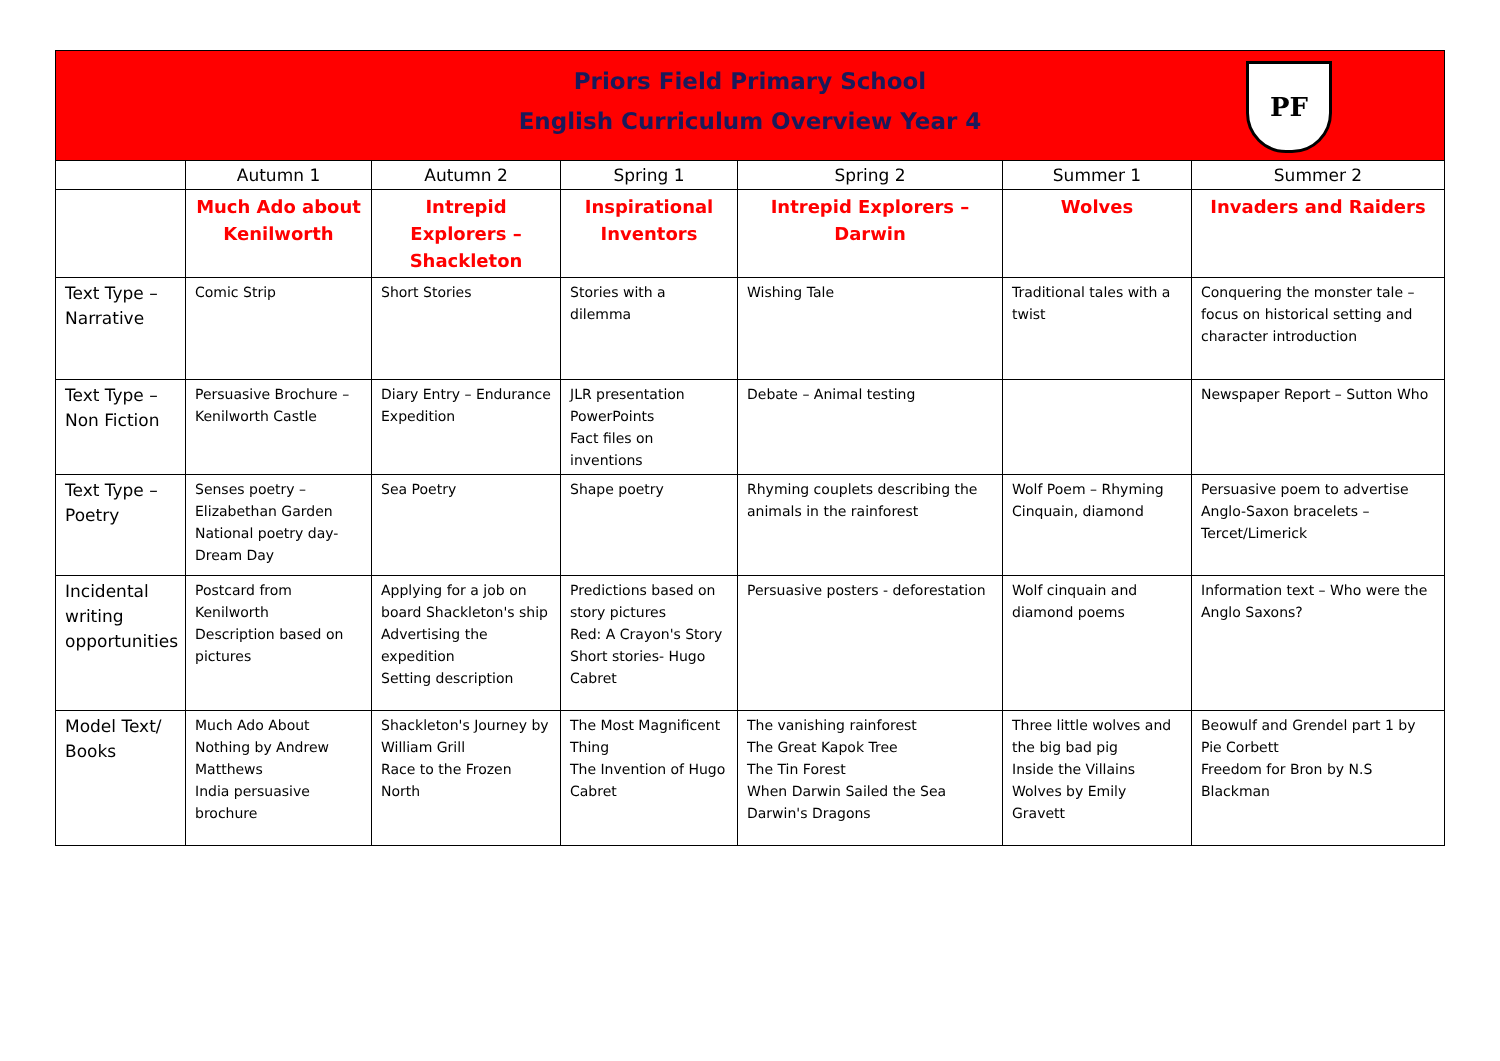Priors Field Primary School
English Curriculum Overview Year 4
PF
| | Autumn 1 | Autumn 2 | Spring 1 | Spring 2 | Summer 1 | Summer 2 |
| --- | --- | --- | --- | --- | --- | --- |
| | Much Ado about Kenilworth | Intrepid Explorers – Shackleton | Inspirational Inventors | Intrepid Explorers – Darwin | Wolves | Invaders and Raiders |
| Text Type – Narrative | Comic Strip | Short Stories | Stories with a dilemma | Wishing Tale | Traditional tales with a twist | Conquering the monster tale – focus on historical setting and character introduction |
| Text Type – Non Fiction | Persuasive Brochure – Kenilworth Castle | Diary Entry – Endurance Expedition | JLR presentation PowerPoints Fact files on inventions | Debate – Animal testing | | Newspaper Report – Sutton Who |
| Text Type – Poetry | Senses poetry – Elizabethan Garden National poetry day- Dream Day | Sea Poetry | Shape poetry | Rhyming couplets describing the animals in the rainforest | Wolf Poem – Rhyming Cinquain, diamond | Persuasive poem to advertise Anglo-Saxon bracelets – Tercet/Limerick |
| Incidental writing opportunities | Postcard from Kenilworth Description based on pictures | Applying for a job on board Shackleton's ship Advertising the expedition Setting description | Predictions based on story pictures Red: A Crayon's Story Short stories- Hugo Cabret | Persuasive posters - deforestation | Wolf cinquain and diamond poems | Information text – Who were the Anglo Saxons? |
| Model Text/ Books | Much Ado About Nothing by Andrew Matthews India persuasive brochure | Shackleton's Journey by William Grill Race to the Frozen North | The Most Magnificent Thing The Invention of Hugo Cabret | The vanishing rainforest The Great Kapok Tree The Tin Forest When Darwin Sailed the Sea Darwin's Dragons | Three little wolves and the big bad pig Inside the Villains Wolves by Emily Gravett | Beowulf and Grendel part 1 by Pie Corbett Freedom for Bron by N.S Blackman |